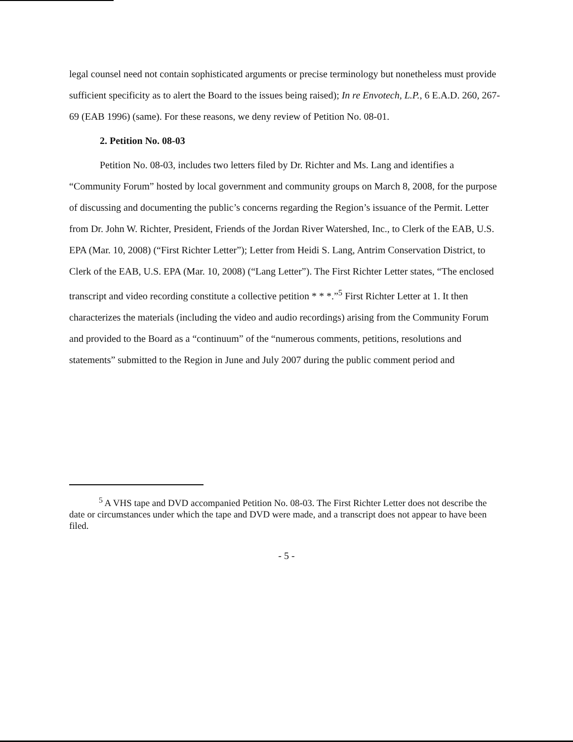legal counsel need not contain sophisticated arguments or precise terminology but nonetheless must provide sufficient specificity as to alert the Board to the issues being raised); In re Envotech, L.P., 6 E.A.D. 260, 267-69 (EAB 1996) (same). For these reasons, we deny review of Petition No. 08-01.
2. Petition No. 08-03
Petition No. 08-03, includes two letters filed by Dr. Richter and Ms. Lang and identifies a “Community Forum” hosted by local government and community groups on March 8, 2008, for the purpose of discussing and documenting the public’s concerns regarding the Region’s issuance of the Permit. Letter from Dr. John W. Richter, President, Friends of the Jordan River Watershed, Inc., to Clerk of the EAB, U.S. EPA (Mar. 10, 2008) (“First Richter Letter”); Letter from Heidi S. Lang, Antrim Conservation District, to Clerk of the EAB, U.S. EPA (Mar. 10, 2008) (“Lang Letter”). The First Richter Letter states, “The enclosed transcript and video recording constitute a collective petition * * *.”<sup>5</sup> First Richter Letter at 1. It then characterizes the materials (including the video and audio recordings) arising from the Community Forum and provided to the Board as a “continuum” of the “numerous comments, petitions, resolutions and statements” submitted to the Region in June and July 2007 during the public comment period and
<sup>5</sup> A VHS tape and DVD accompanied Petition No. 08-03. The First Richter Letter does not describe the date or circumstances under which the tape and DVD were made, and a transcript does not appear to have been filed.
- 5 -